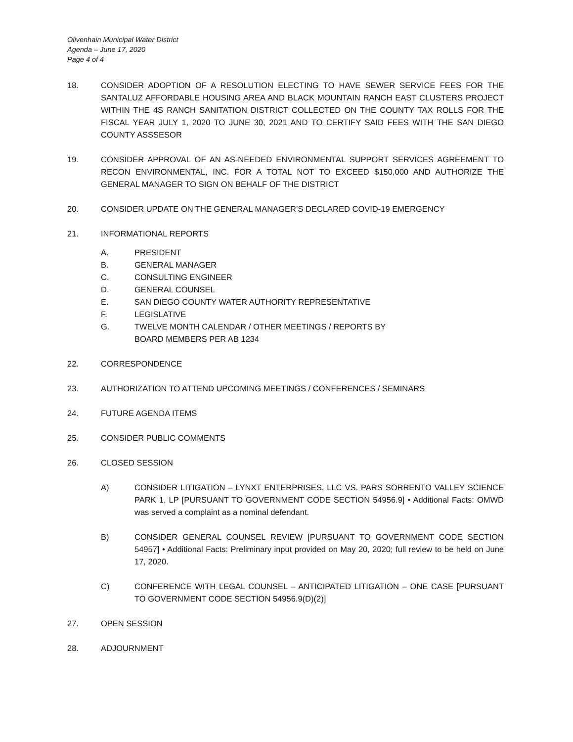Olivenhain Municipal Water District
Agenda – June 17, 2020
Page 4 of 4
18. CONSIDER ADOPTION OF A RESOLUTION ELECTING TO HAVE SEWER SERVICE FEES FOR THE SANTALUZ AFFORDABLE HOUSING AREA AND BLACK MOUNTAIN RANCH EAST CLUSTERS PROJECT WITHIN THE 4S RANCH SANITATION DISTRICT COLLECTED ON THE COUNTY TAX ROLLS FOR THE FISCAL YEAR JULY 1, 2020 TO JUNE 30, 2021 AND TO CERTIFY SAID FEES WITH THE SAN DIEGO COUNTY ASSSESOR
19. CONSIDER APPROVAL OF AN AS-NEEDED ENVIRONMENTAL SUPPORT SERVICES AGREEMENT TO RECON ENVIRONMENTAL, INC. FOR A TOTAL NOT TO EXCEED $150,000 AND AUTHORIZE THE GENERAL MANAGER TO SIGN ON BEHALF OF THE DISTRICT
20. CONSIDER UPDATE ON THE GENERAL MANAGER’S DECLARED COVID-19 EMERGENCY
21. INFORMATIONAL REPORTS
A. PRESIDENT
B. GENERAL MANAGER
C. CONSULTING ENGINEER
D. GENERAL COUNSEL
E. SAN DIEGO COUNTY WATER AUTHORITY REPRESENTATIVE
F. LEGISLATIVE
G. TWELVE MONTH CALENDAR / OTHER MEETINGS / REPORTS BY
BOARD MEMBERS PER AB 1234
22. CORRESPONDENCE
23. AUTHORIZATION TO ATTEND UPCOMING MEETINGS / CONFERENCES / SEMINARS
24. FUTURE AGENDA ITEMS
25. CONSIDER PUBLIC COMMENTS
26. CLOSED SESSION
A) CONSIDER LITIGATION – LYNXT ENTERPRISES, LLC VS. PARS SORRENTO VALLEY SCIENCE PARK 1, LP [PURSUANT TO GOVERNMENT CODE SECTION 54956.9] • Additional Facts: OMWD was served a complaint as a nominal defendant.
B) CONSIDER GENERAL COUNSEL REVIEW [PURSUANT TO GOVERNMENT CODE SECTION 54957] • Additional Facts: Preliminary input provided on May 20, 2020; full review to be held on June 17, 2020.
C) CONFERENCE WITH LEGAL COUNSEL – ANTICIPATED LITIGATION – ONE CASE [PURSUANT TO GOVERNMENT CODE SECTION 54956.9(D)(2)]
27. OPEN SESSION
28. ADJOURNMENT